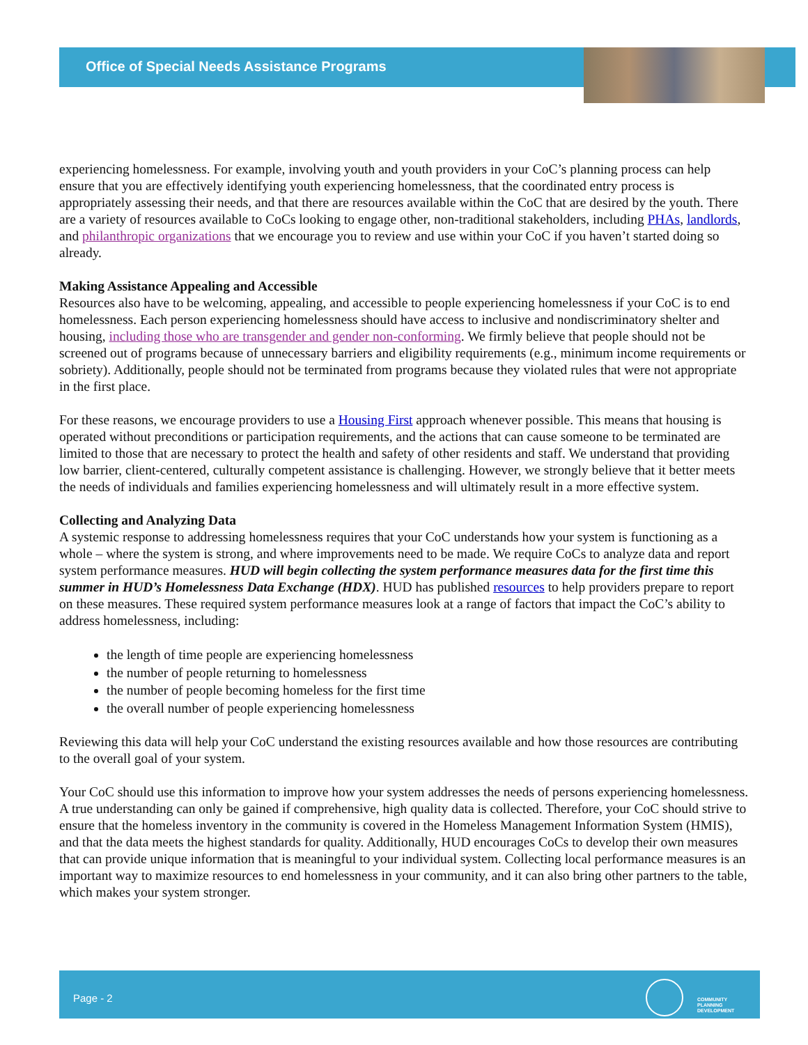Office of Special Needs Assistance Programs
experiencing homelessness. For example, involving youth and youth providers in your CoC’s planning process can help ensure that you are effectively identifying youth experiencing homelessness, that the coordinated entry process is appropriately assessing their needs, and that there are resources available within the CoC that are desired by the youth. There are a variety of resources available to CoCs looking to engage other, non-traditional stakeholders, including PHAs, landlords, and philanthropic organizations that we encourage you to review and use within your CoC if you haven’t started doing so already.
Making Assistance Appealing and Accessible
Resources also have to be welcoming, appealing, and accessible to people experiencing homelessness if your CoC is to end homelessness. Each person experiencing homelessness should have access to inclusive and nondiscriminatory shelter and housing, including those who are transgender and gender non-conforming. We firmly believe that people should not be screened out of programs because of unnecessary barriers and eligibility requirements (e.g., minimum income requirements or sobriety). Additionally, people should not be terminated from programs because they violated rules that were not appropriate in the first place.
For these reasons, we encourage providers to use a Housing First approach whenever possible. This means that housing is operated without preconditions or participation requirements, and the actions that can cause someone to be terminated are limited to those that are necessary to protect the health and safety of other residents and staff. We understand that providing low barrier, client-centered, culturally competent assistance is challenging. However, we strongly believe that it better meets the needs of individuals and families experiencing homelessness and will ultimately result in a more effective system.
Collecting and Analyzing Data
A systemic response to addressing homelessness requires that your CoC understands how your system is functioning as a whole – where the system is strong, and where improvements need to be made. We require CoCs to analyze data and report system performance measures. HUD will begin collecting the system performance measures data for the first time this summer in HUD’s Homelessness Data Exchange (HDX). HUD has published resources to help providers prepare to report on these measures. These required system performance measures look at a range of factors that impact the CoC’s ability to address homelessness, including:
the length of time people are experiencing homelessness
the number of people returning to homelessness
the number of people becoming homeless for the first time
the overall number of people experiencing homelessness
Reviewing this data will help your CoC understand the existing resources available and how those resources are contributing to the overall goal of your system.
Your CoC should use this information to improve how your system addresses the needs of persons experiencing homelessness. A true understanding can only be gained if comprehensive, high quality data is collected. Therefore, your CoC should strive to ensure that the homeless inventory in the community is covered in the Homeless Management Information System (HMIS), and that the data meets the highest standards for quality. Additionally, HUD encourages CoCs to develop their own measures that can provide unique information that is meaningful to your individual system. Collecting local performance measures is an important way to maximize resources to end homelessness in your community, and it can also bring other partners to the table, which makes your system stronger.
Page - 2
COMMUNITY PLANNING DEVELOPMENT